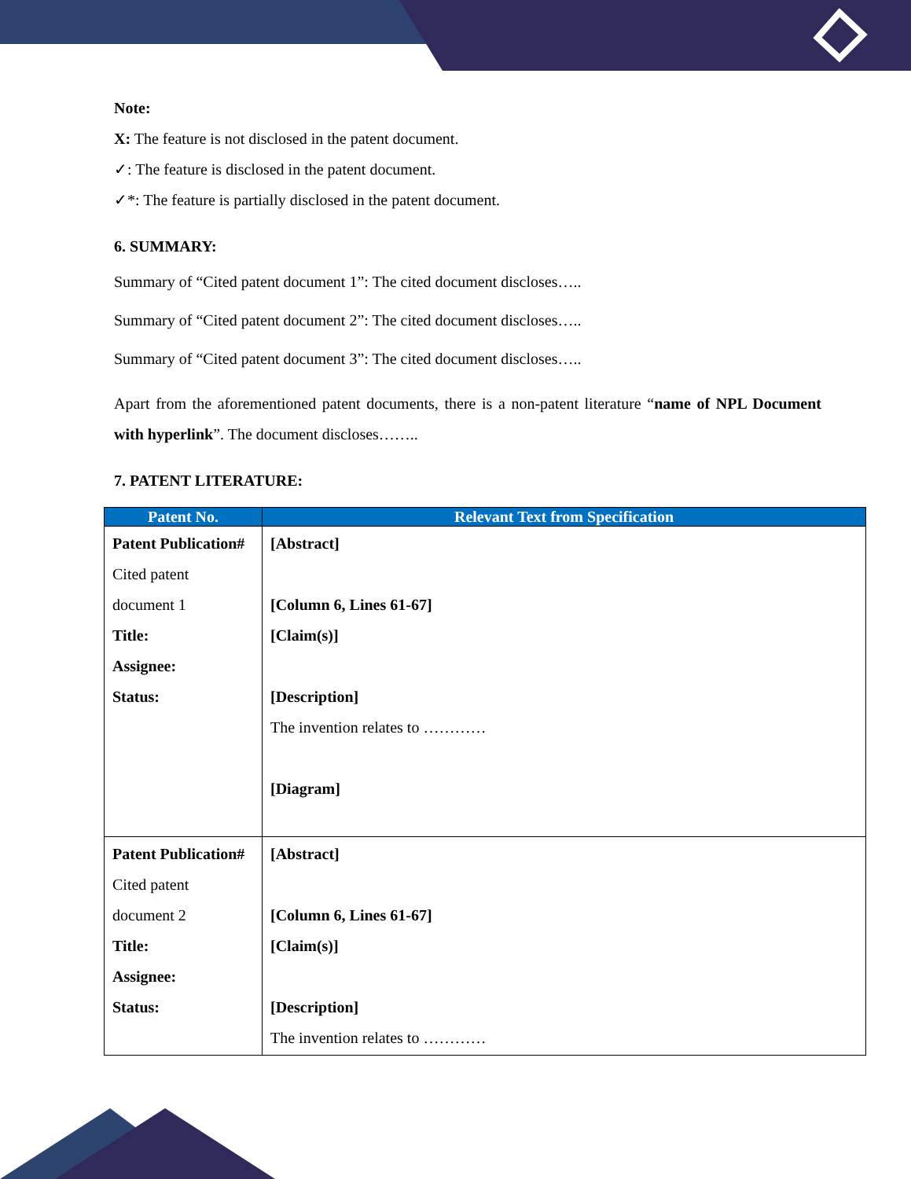Note:
X: The feature is not disclosed in the patent document.
✓: The feature is disclosed in the patent document.
✓*: The feature is partially disclosed in the patent document.
6. SUMMARY:
Summary of “Cited patent document 1”: The cited document discloses…..
Summary of “Cited patent document 2”: The cited document discloses…..
Summary of “Cited patent document 3”: The cited document discloses…..
Apart from the aforementioned patent documents, there is a non-patent literature “name of NPL Document with hyperlink”. The document discloses……..
7. PATENT LITERATURE:
| Patent No. | Relevant Text from Specification |
| --- | --- |
| Patent Publication# Cited patent document 1 Title: Assignee: Status: | [Abstract] [Column 6, Lines 61-67] [Claim(s)] [Description] The invention relates to ………… [Diagram] |
| Patent Publication# Cited patent document 2 Title: Assignee: Status: | [Abstract] [Column 6, Lines 61-67] [Claim(s)] [Description] The invention relates to ………… |